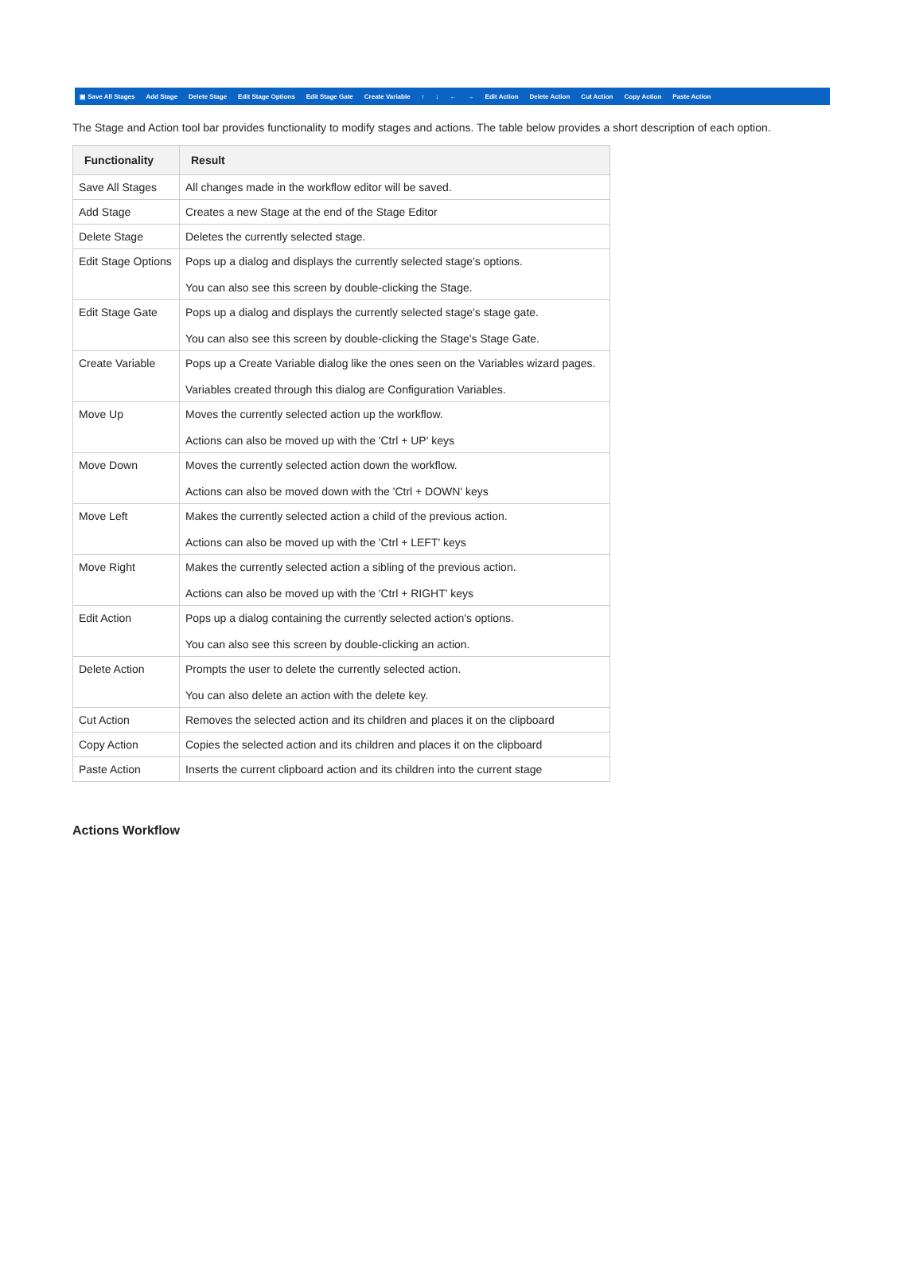▣ Save All Stages Add Stage Delete Stage Edit Stage Options Edit Stage Gate Create Variable ↑ ↓ ← → Edit Action Delete Action Cut Action Copy Action Paste Action
The Stage and Action tool bar provides functionality to modify stages and actions. The table below provides a short description of each option.
| Functionality | Result |
| --- | --- |
| Save All Stages | All changes made in the workflow editor will be saved. |
| Add Stage | Creates a new Stage at the end of the Stage Editor |
| Delete Stage | Deletes the currently selected stage. |
| Edit Stage Options | Pops up a dialog and displays the currently selected stage's options. You can also see this screen by double-clicking the Stage. |
| Edit Stage Gate | Pops up a dialog and displays the currently selected stage's stage gate. You can also see this screen by double-clicking the Stage's Stage Gate. |
| Create Variable | Pops up a Create Variable dialog like the ones seen on the Variables wizard pages. Variables created through this dialog are Configuration Variables. |
| Move Up | Moves the currently selected action up the workflow. Actions can also be moved up with the 'Ctrl + UP' keys |
| Move Down | Moves the currently selected action down the workflow. Actions can also be moved down with the 'Ctrl + DOWN' keys |
| Move Left | Makes the currently selected action a child of the previous action. Actions can also be moved up with the 'Ctrl + LEFT' keys |
| Move Right | Makes the currently selected action a sibling of the previous action. Actions can also be moved up with the 'Ctrl + RIGHT' keys |
| Edit Action | Pops up a dialog containing the currently selected action's options. You can also see this screen by double-clicking an action. |
| Delete Action | Prompts the user to delete the currently selected action. You can also delete an action with the delete key. |
| Cut Action | Removes the selected action and its children and places it on the clipboard |
| Copy Action | Copies the selected action and its children and places it on the clipboard |
| Paste Action | Inserts the current clipboard action and its children into the current stage |
Actions Workflow